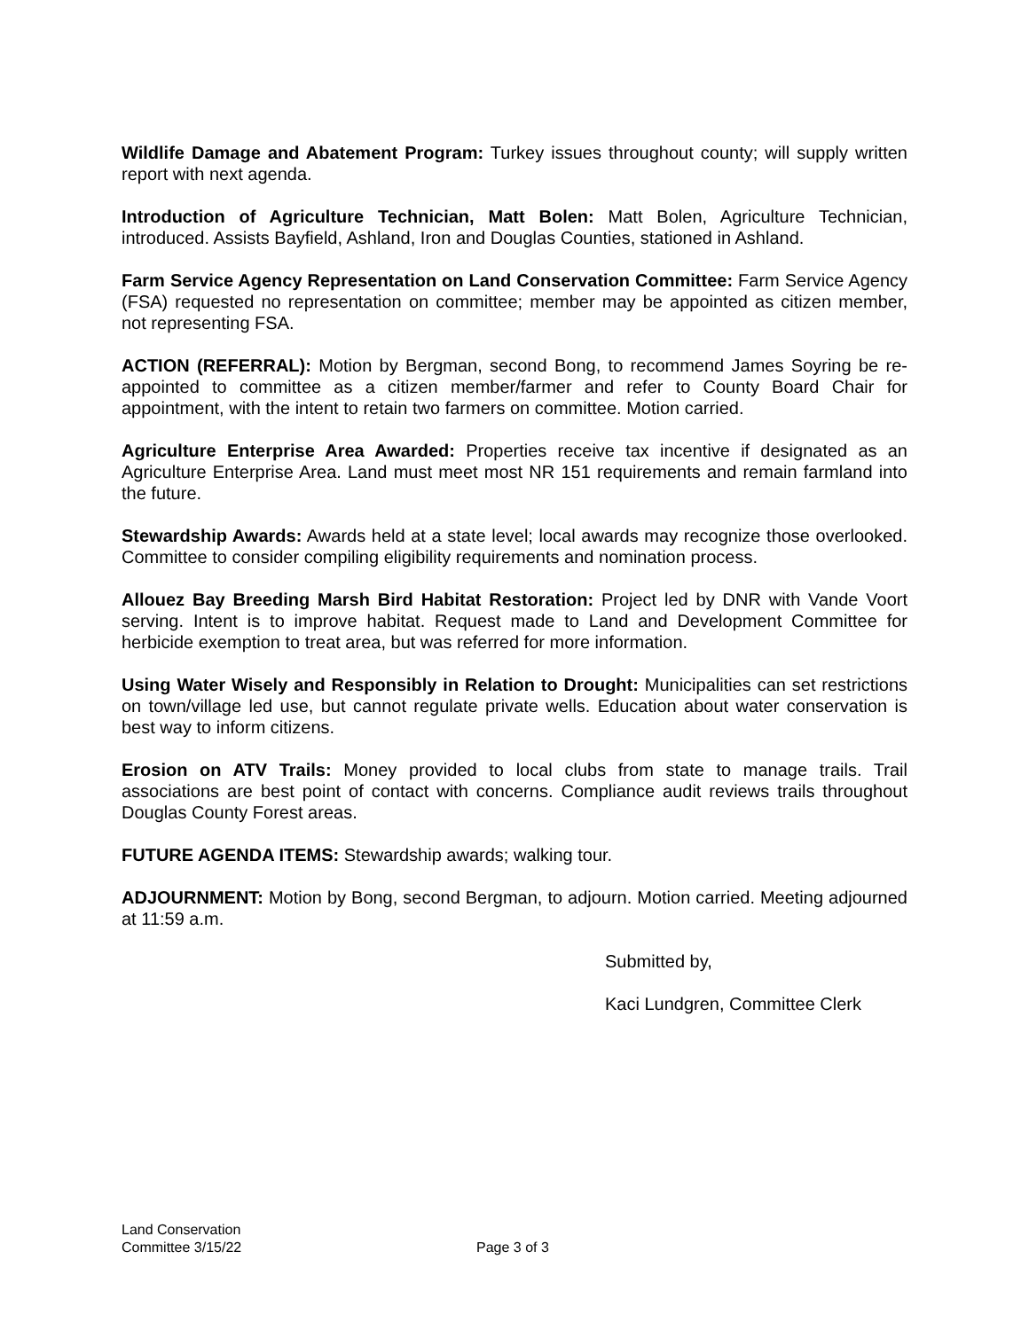Wildlife Damage and Abatement Program: Turkey issues throughout county; will supply written report with next agenda.
Introduction of Agriculture Technician, Matt Bolen: Matt Bolen, Agriculture Technician, introduced. Assists Bayfield, Ashland, Iron and Douglas Counties, stationed in Ashland.
Farm Service Agency Representation on Land Conservation Committee: Farm Service Agency (FSA) requested no representation on committee; member may be appointed as citizen member, not representing FSA.
ACTION (REFERRAL): Motion by Bergman, second Bong, to recommend James Soyring be re-appointed to committee as a citizen member/farmer and refer to County Board Chair for appointment, with the intent to retain two farmers on committee. Motion carried.
Agriculture Enterprise Area Awarded: Properties receive tax incentive if designated as an Agriculture Enterprise Area. Land must meet most NR 151 requirements and remain farmland into the future.
Stewardship Awards: Awards held at a state level; local awards may recognize those overlooked. Committee to consider compiling eligibility requirements and nomination process.
Allouez Bay Breeding Marsh Bird Habitat Restoration: Project led by DNR with Vande Voort serving. Intent is to improve habitat. Request made to Land and Development Committee for herbicide exemption to treat area, but was referred for more information.
Using Water Wisely and Responsibly in Relation to Drought: Municipalities can set restrictions on town/village led use, but cannot regulate private wells. Education about water conservation is best way to inform citizens.
Erosion on ATV Trails: Money provided to local clubs from state to manage trails. Trail associations are best point of contact with concerns. Compliance audit reviews trails throughout Douglas County Forest areas.
FUTURE AGENDA ITEMS: Stewardship awards; walking tour.
ADJOURNMENT: Motion by Bong, second Bergman, to adjourn. Motion carried. Meeting adjourned at 11:59 a.m.
Submitted by,
Kaci Lundgren, Committee Clerk
Land Conservation
Committee 3/15/22
Page 3 of 3